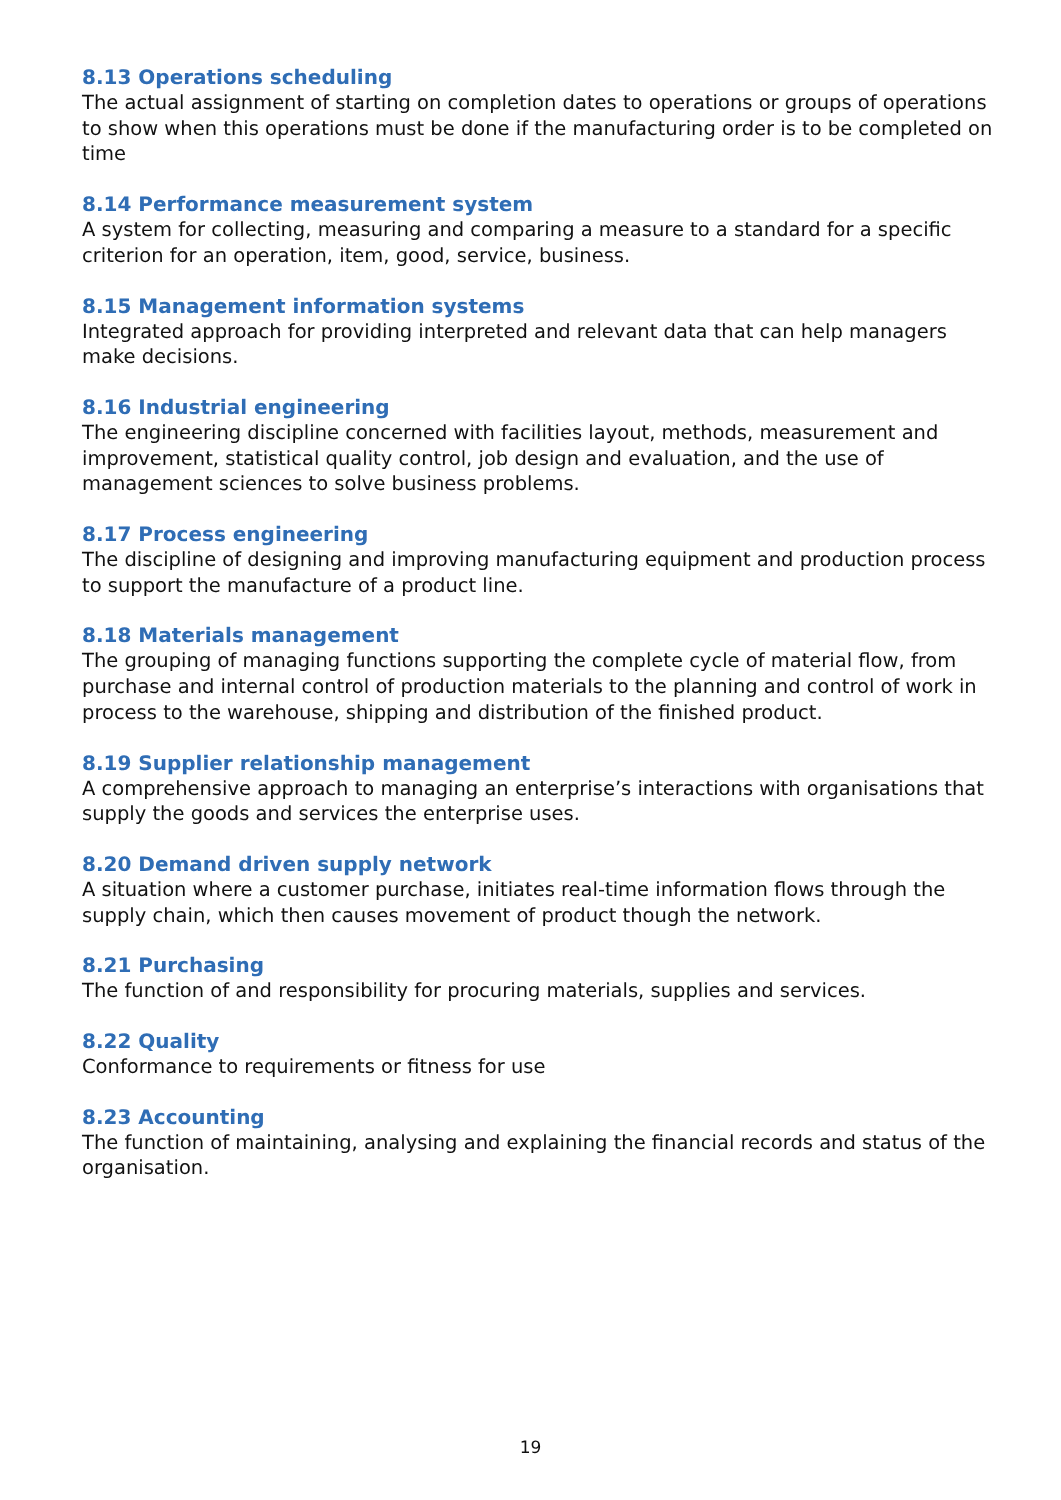8.13 Operations scheduling
The actual assignment of starting on completion dates to operations or groups of operations to show when this operations must be done if the manufacturing order is to be completed on time
8.14 Performance measurement system
A system for collecting, measuring and comparing a measure to a standard for a specific criterion for an operation, item, good, service, business.
8.15 Management information systems
Integrated approach for providing interpreted and relevant data that can help managers make decisions.
8.16 Industrial engineering
The engineering discipline concerned with facilities layout, methods, measurement and improvement, statistical quality control, job design and evaluation, and the use of management sciences to solve business problems.
8.17 Process engineering
The discipline of designing and improving manufacturing equipment and production process to support the manufacture of a product line.
8.18 Materials management
The grouping of managing functions supporting the complete cycle of material flow, from purchase and internal control of production materials to the planning and control of work in process to the warehouse, shipping and distribution of the finished product.
8.19 Supplier relationship management
A comprehensive approach to managing an enterprise’s interactions with organisations that supply the goods and services the enterprise uses.
8.20 Demand driven supply network
A situation where a customer purchase, initiates real-time information flows through the supply chain, which then causes movement of product though the network.
8.21 Purchasing
The function of and responsibility for procuring materials, supplies and services.
8.22 Quality
Conformance to requirements or fitness for use
8.23 Accounting
The function of maintaining, analysing and explaining the financial records and status of the organisation.
19